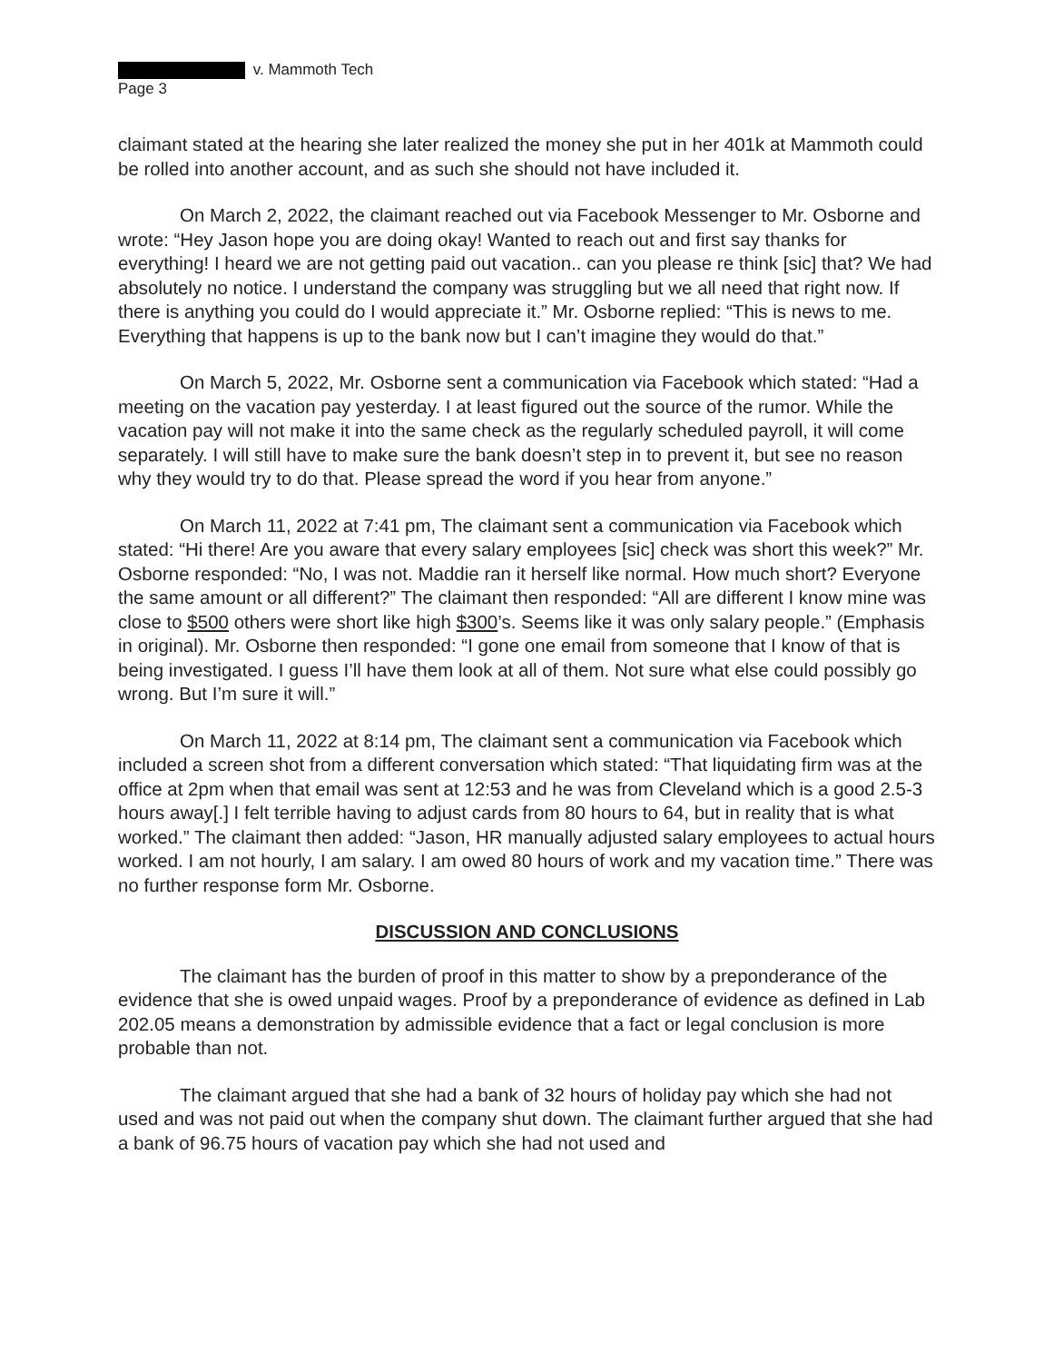v. Mammoth Tech
Page 3
claimant stated at the hearing she later realized the money she put in her 401k at Mammoth could be rolled into another account, and as such she should not have included it.
On March 2, 2022, the claimant reached out via Facebook Messenger to Mr. Osborne and wrote: “Hey Jason hope you are doing okay! Wanted to reach out and first say thanks for everything! I heard we are not getting paid out vacation.. can you please re think [sic] that? We had absolutely no notice. I understand the company was struggling but we all need that right now. If there is anything you could do I would appreciate it.” Mr. Osborne replied: “This is news to me. Everything that happens is up to the bank now but I can’t imagine they would do that.”
On March 5, 2022, Mr. Osborne sent a communication via Facebook which stated: “Had a meeting on the vacation pay yesterday. I at least figured out the source of the rumor. While the vacation pay will not make it into the same check as the regularly scheduled payroll, it will come separately. I will still have to make sure the bank doesn’t step in to prevent it, but see no reason why they would try to do that. Please spread the word if you hear from anyone.”
On March 11, 2022 at 7:41 pm, The claimant sent a communication via Facebook which stated: “Hi there! Are you aware that every salary employees [sic] check was short this week?” Mr. Osborne responded: “No, I was not. Maddie ran it herself like normal. How much short? Everyone the same amount or all different?” The claimant then responded: “All are different I know mine was close to $500 others were short like high $300’s. Seems like it was only salary people.” (Emphasis in original). Mr. Osborne then responded: “I gone one email from someone that I know of that is being investigated. I guess I’ll have them look at all of them. Not sure what else could possibly go wrong. But I’m sure it will.”
On March 11, 2022 at 8:14 pm, The claimant sent a communication via Facebook which included a screen shot from a different conversation which stated: “That liquidating firm was at the office at 2pm when that email was sent at 12:53 and he was from Cleveland which is a good 2.5-3 hours away[.] I felt terrible having to adjust cards from 80 hours to 64, but in reality that is what worked.” The claimant then added: “Jason, HR manually adjusted salary employees to actual hours worked. I am not hourly, I am salary. I am owed 80 hours of work and my vacation time.” There was no further response form Mr. Osborne.
DISCUSSION AND CONCLUSIONS
The claimant has the burden of proof in this matter to show by a preponderance of the evidence that she is owed unpaid wages. Proof by a preponderance of evidence as defined in Lab 202.05 means a demonstration by admissible evidence that a fact or legal conclusion is more probable than not.
The claimant argued that she had a bank of 32 hours of holiday pay which she had not used and was not paid out when the company shut down. The claimant further argued that she had a bank of 96.75 hours of vacation pay which she had not used and